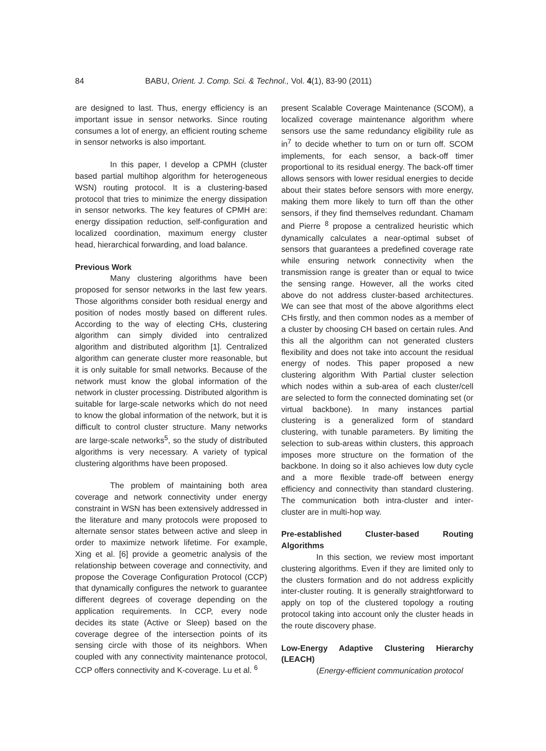84 BABU, Orient. J. Comp. Sci. & Technol., Vol. 4(1), 83-90 (2011)
are designed to last. Thus, energy efficiency is an important issue in sensor networks. Since routing consumes a lot of energy, an efficient routing scheme in sensor networks is also important.
In this paper, I develop a CPMH (cluster based partial multihop algorithm for heterogeneous WSN) routing protocol. It is a clustering-based protocol that tries to minimize the energy dissipation in sensor networks. The key features of CPMH are: energy dissipation reduction, self-configuration and localized coordination, maximum energy cluster head, hierarchical forwarding, and load balance.
Previous Work
Many clustering algorithms have been proposed for sensor networks in the last few years. Those algorithms consider both residual energy and position of nodes mostly based on different rules. According to the way of electing CHs, clustering algorithm can simply divided into centralized algorithm and distributed algorithm [1]. Centralized algorithm can generate cluster more reasonable, but it is only suitable for small networks. Because of the network must know the global information of the network in cluster processing. Distributed algorithm is suitable for large-scale networks which do not need to know the global information of the network, but it is difficult to control cluster structure. Many networks are large-scale networks<sup>5</sup>, so the study of distributed algorithms is very necessary. A variety of typical clustering algorithms have been proposed.
The problem of maintaining both area coverage and network connectivity under energy constraint in WSN has been extensively addressed in the literature and many protocols were proposed to alternate sensor states between active and sleep in order to maximize network lifetime. For example, Xing et al. [6] provide a geometric analysis of the relationship between coverage and connectivity, and propose the Coverage Configuration Protocol (CCP) that dynamically configures the network to guarantee different degrees of coverage depending on the application requirements. In CCP, every node decides its state (Active or Sleep) based on the coverage degree of the intersection points of its sensing circle with those of its neighbors. When coupled with any connectivity maintenance protocol, CCP offers connectivity and K-coverage. Lu et al. <sup>6</sup>
present Scalable Coverage Maintenance (SCOM), a localized coverage maintenance algorithm where sensors use the same redundancy eligibility rule as in<sup>7</sup> to decide whether to turn on or turn off. SCOM implements, for each sensor, a back-off timer proportional to its residual energy. The back-off timer allows sensors with lower residual energies to decide about their states before sensors with more energy, making them more likely to turn off than the other sensors, if they find themselves redundant. Chamam and Pierre <sup>8</sup> propose a centralized heuristic which dynamically calculates a near-optimal subset of sensors that guarantees a predefined coverage rate while ensuring network connectivity when the transmission range is greater than or equal to twice the sensing range. However, all the works cited above do not address cluster-based architectures. We can see that most of the above algorithms elect CHs firstly, and then common nodes as a member of a cluster by choosing CH based on certain rules. And this all the algorithm can not generated clusters flexibility and does not take into account the residual energy of nodes. This paper proposed a new clustering algorithm With Partial cluster selection which nodes within a sub-area of each cluster/cell are selected to form the connected dominating set (or virtual backbone). In many instances partial clustering is a generalized form of standard clustering, with tunable parameters. By limiting the selection to sub-areas within clusters, this approach imposes more structure on the formation of the backbone. In doing so it also achieves low duty cycle and a more flexible trade-off between energy efficiency and connectivity than standard clustering. The communication both intra-cluster and inter-cluster are in multi-hop way.
Pre-established Cluster-based Routing Algorithms
In this section, we review most important clustering algorithms. Even if they are limited only to the clusters formation and do not address explicitly inter-cluster routing. It is generally straightforward to apply on top of the clustered topology a routing protocol taking into account only the cluster heads in the route discovery phase.
Low-Energy Adaptive Clustering Hierarchy (LEACH)
(Energy-efficient communication protocol